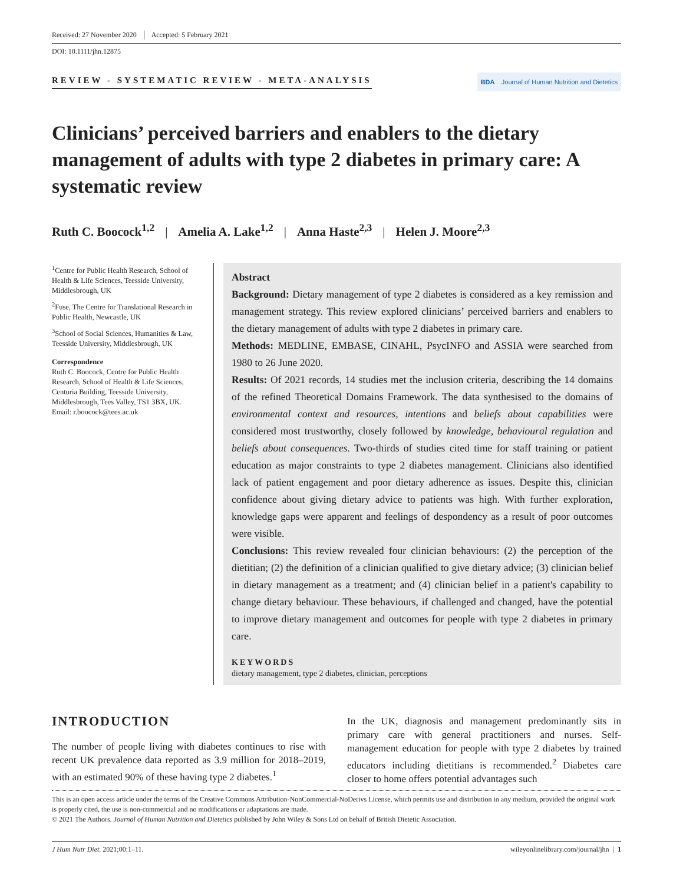Received: 27 November 2020 Accepted: 5 February 2021
DOI: 10.1111/jhn.12875
REVIEW - SYSTEMATIC REVIEW - META-ANALYSIS
BDA Journal of Human Nutrition and Dietetics
Clinicians’ perceived barriers and enablers to the dietary management of adults with type 2 diabetes in primary care: A systematic review
Ruth C. Boocock<sup>1,2</sup> | Amelia A. Lake<sup>1,2</sup> | Anna Haste<sup>2,3</sup> | Helen J. Moore<sup>2,3</sup>
<sup>1</sup> Centre for Public Health Research, School of Health & Life Sciences, Teesside University, Middlesbrough, UK
<sup>2</sup> Fuse, The Centre for Translational Research in Public Health, Newcastle, UK
<sup>3</sup> School of Social Sciences, Humanities & Law, Teesside University, Middlesbrough, UK
Correspondence
Ruth C. Boocock, Centre for Public Health Research, School of Health & Life Sciences, Centuria Building, Teesside University, Middlesbrough, Tees Valley, TS1 3BX, UK.
Email: r.boocock@tees.ac.uk
Abstract
Background: Dietary management of type 2 diabetes is considered as a key remission and management strategy. This review explored clinicians’ perceived barriers and enablers to the dietary management of adults with type 2 diabetes in primary care.
Methods: MEDLINE, EMBASE, CINAHL, PsycINFO and ASSIA were searched from 1980 to 26 June 2020.
Results: Of 2021 records, 14 studies met the inclusion criteria, describing the 14 domains of the refined Theoretical Domains Framework. The data synthesised to the domains of environmental context and resources, intentions and beliefs about capabilities were considered most trustworthy, closely followed by knowledge, behavioural regulation and beliefs about consequences. Two-thirds of studies cited time for staff training or patient education as major constraints to type 2 diabetes management. Clinicians also identified lack of patient engagement and poor dietary adherence as issues. Despite this, clinician confidence about giving dietary advice to patients was high. With further exploration, knowledge gaps were apparent and feelings of despondency as a result of poor outcomes were visible.
Conclusions: This review revealed four clinician behaviours: (2) the perception of the dietitian; (2) the definition of a clinician qualified to give dietary advice; (3) clinician belief in dietary management as a treatment; and (4) clinician belief in a patient's capability to change dietary behaviour. These behaviours, if challenged and changed, have the potential to improve dietary management and outcomes for people with type 2 diabetes in primary care.
KEYWORDS
dietary management, type 2 diabetes, clinician, perceptions
INTRODUCTION
The number of people living with diabetes continues to rise with recent UK prevalence data reported as 3.9 million for 2018–2019, with an estimated 90% of these having type 2 diabetes.<sup>1</sup>
In the UK, diagnosis and management predominantly sits in primary care with general practitioners and nurses. Self-management education for people with type 2 diabetes by trained educators including dietitians is recommended.<sup>2</sup> Diabetes care closer to home offers potential advantages such
This is an open access article under the terms of the Creative Commons Attribution-NonCommercial-NoDerivs License, which permits use and distribution in any medium, provided the original work is properly cited, the use is non-commercial and no modifications or adaptations are made.
© 2021 The Authors. Journal of Human Nutrition and Dietetics published by John Wiley & Sons Ltd on behalf of British Dietetic Association.
J Hum Nutr Diet. 2021;00:1–11. wileyonlinelibrary.com/journal/jhn | 1